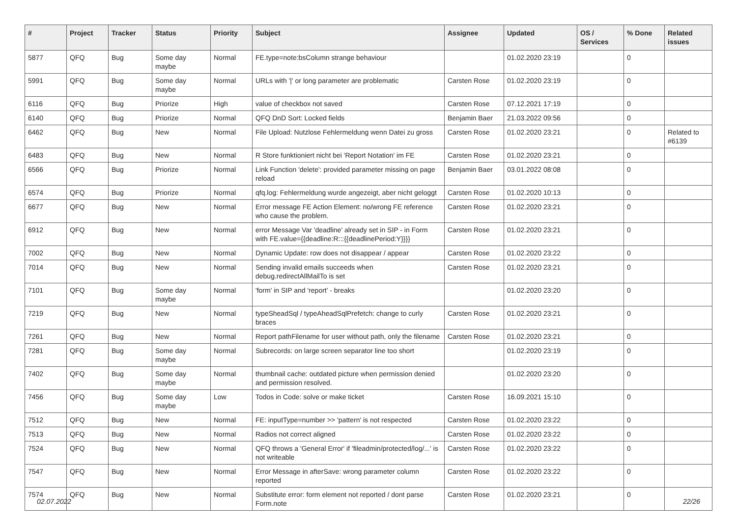| # | Project | Tracker | Status | Priority | Subject | Assignee | Updated | OS / Services | % Done | Related issues |
| --- | --- | --- | --- | --- | --- | --- | --- | --- | --- | --- |
| 5877 | QFQ | Bug | Some day maybe | Normal | FE.type=note:bsColumn strange behaviour | | 01.02.2020 23:19 | | 0 | |
| 5991 | QFQ | Bug | Some day maybe | Normal | URLs with '/' or long parameter are problematic | Carsten Rose | 01.02.2020 23:19 | | 0 | |
| 6116 | QFQ | Bug | Priorize | High | value of checkbox not saved | Carsten Rose | 07.12.2021 17:19 | | 0 | |
| 6140 | QFQ | Bug | Priorize | Normal | QFQ DnD Sort: Locked fields | Benjamin Baer | 21.03.2022 09:56 | | 0 | |
| 6462 | QFQ | Bug | New | Normal | File Upload: Nutzlose Fehlermeldung wenn Datei zu gross | Carsten Rose | 01.02.2020 23:21 | | 0 | Related to #6139 |
| 6483 | QFQ | Bug | New | Normal | R Store funktioniert nicht bei 'Report Notation' im FE | Carsten Rose | 01.02.2020 23:21 | | 0 | |
| 6566 | QFQ | Bug | Priorize | Normal | Link Function 'delete': provided parameter missing on page reload | Benjamin Baer | 03.01.2022 08:08 | | 0 | |
| 6574 | QFQ | Bug | Priorize | Normal | qfq.log: Fehlermeldung wurde angezeigt, aber nicht geloggt | Carsten Rose | 01.02.2020 10:13 | | 0 | |
| 6677 | QFQ | Bug | New | Normal | Error message FE Action Element: no/wrong FE reference who cause the problem. | Carsten Rose | 01.02.2020 23:21 | | 0 | |
| 6912 | QFQ | Bug | New | Normal | error Message Var 'deadline' already set in SIP - in Form with FE.value={{deadline:R:::{{deadlinePeriod:Y}}}} | Carsten Rose | 01.02.2020 23:21 | | 0 | |
| 7002 | QFQ | Bug | New | Normal | Dynamic Update: row does not disappear / appear | Carsten Rose | 01.02.2020 23:22 | | 0 | |
| 7014 | QFQ | Bug | New | Normal | Sending invalid emails succeeds when debug.redirectAllMailTo is set | Carsten Rose | 01.02.2020 23:21 | | 0 | |
| 7101 | QFQ | Bug | Some day maybe | Normal | 'form' in SIP and 'report' - breaks | | 01.02.2020 23:20 | | 0 | |
| 7219 | QFQ | Bug | New | Normal | typeSheadSql / typeAheadSqlPrefetch: change to curly braces | Carsten Rose | 01.02.2020 23:21 | | 0 | |
| 7261 | QFQ | Bug | New | Normal | Report pathFilename for user without path, only the filename | Carsten Rose | 01.02.2020 23:21 | | 0 | |
| 7281 | QFQ | Bug | Some day maybe | Normal | Subrecords: on large screen separator line too short | | 01.02.2020 23:19 | | 0 | |
| 7402 | QFQ | Bug | Some day maybe | Normal | thumbnail cache: outdated picture when permission denied and permission resolved. | | 01.02.2020 23:20 | | 0 | |
| 7456 | QFQ | Bug | Some day maybe | Low | Todos in Code: solve or make ticket | Carsten Rose | 16.09.2021 15:10 | | 0 | |
| 7512 | QFQ | Bug | New | Normal | FE: inputType=number >> 'pattern' is not respected | Carsten Rose | 01.02.2020 23:22 | | 0 | |
| 7513 | QFQ | Bug | New | Normal | Radios not correct aligned | Carsten Rose | 01.02.2020 23:22 | | 0 | |
| 7524 | QFQ | Bug | New | Normal | QFQ throws a 'General Error' if 'fileadmin/protected/log/...' is not writeable | Carsten Rose | 01.02.2020 23:22 | | 0 | |
| 7547 | QFQ | Bug | New | Normal | Error Message in afterSave: wrong parameter column reported | Carsten Rose | 01.02.2020 23:22 | | 0 | |
| 7574 | QFQ | Bug | New | Normal | Substitute error: form element not reported / dont parse Form.note | Carsten Rose | 01.02.2020 23:21 | | 0 | |
02.07.2022 22/26